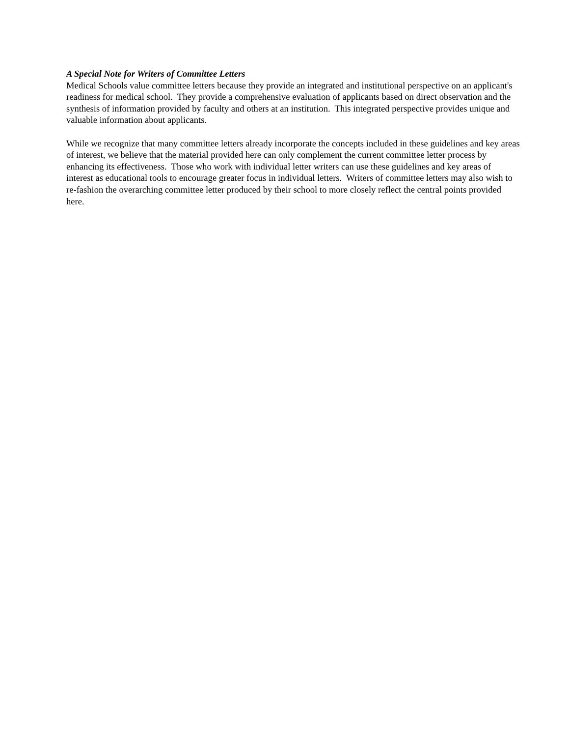A Special Note for Writers of Committee Letters
Medical Schools value committee letters because they provide an integrated and institutional perspective on an applicant's readiness for medical school. They provide a comprehensive evaluation of applicants based on direct observation and the synthesis of information provided by faculty and others at an institution. This integrated perspective provides unique and valuable information about applicants.
While we recognize that many committee letters already incorporate the concepts included in these guidelines and key areas of interest, we believe that the material provided here can only complement the current committee letter process by enhancing its effectiveness. Those who work with individual letter writers can use these guidelines and key areas of interest as educational tools to encourage greater focus in individual letters. Writers of committee letters may also wish to re-fashion the overarching committee letter produced by their school to more closely reflect the central points provided here.